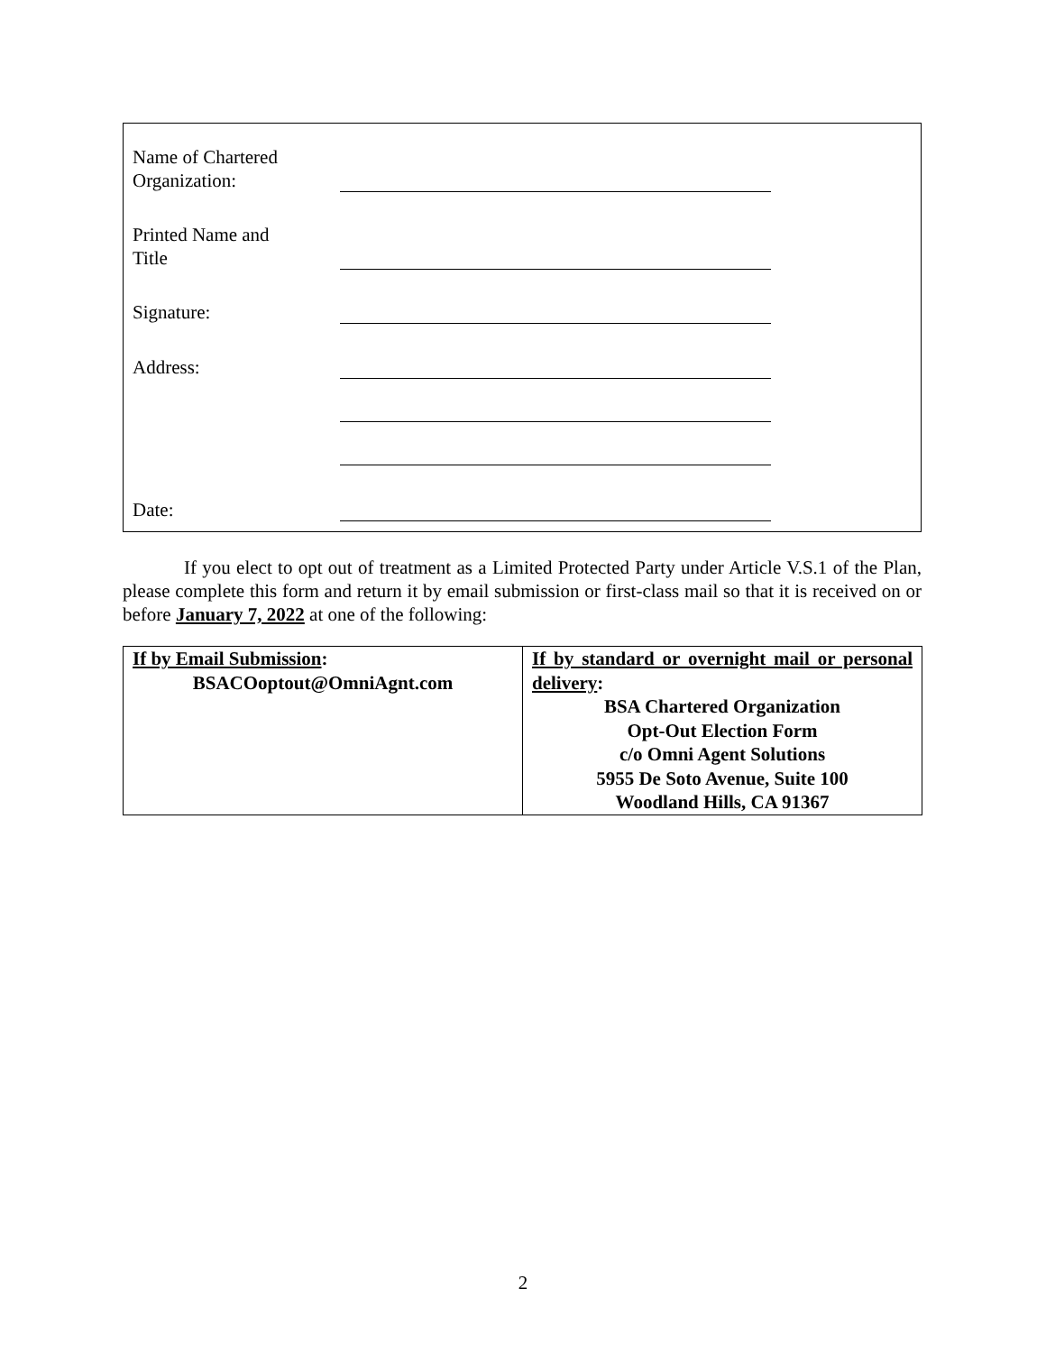Name of Chartered
Organization:
Printed Name and
Title
Signature:
Address:
Date:
If you elect to opt out of treatment as a Limited Protected Party under Article V.S.1 of the Plan, please complete this form and return it by email submission or first-class mail so that it is received on or before January 7, 2022 at one of the following:
| If by Email Submission : BSACOoptout@OmniAgnt.com | If by standard or overnight mail or personal delivery : BSA Chartered Organization Opt-Out Election Form c/o Omni Agent Solutions 5955 De Soto Avenue, Suite 100 Woodland Hills, CA 91367 |
2